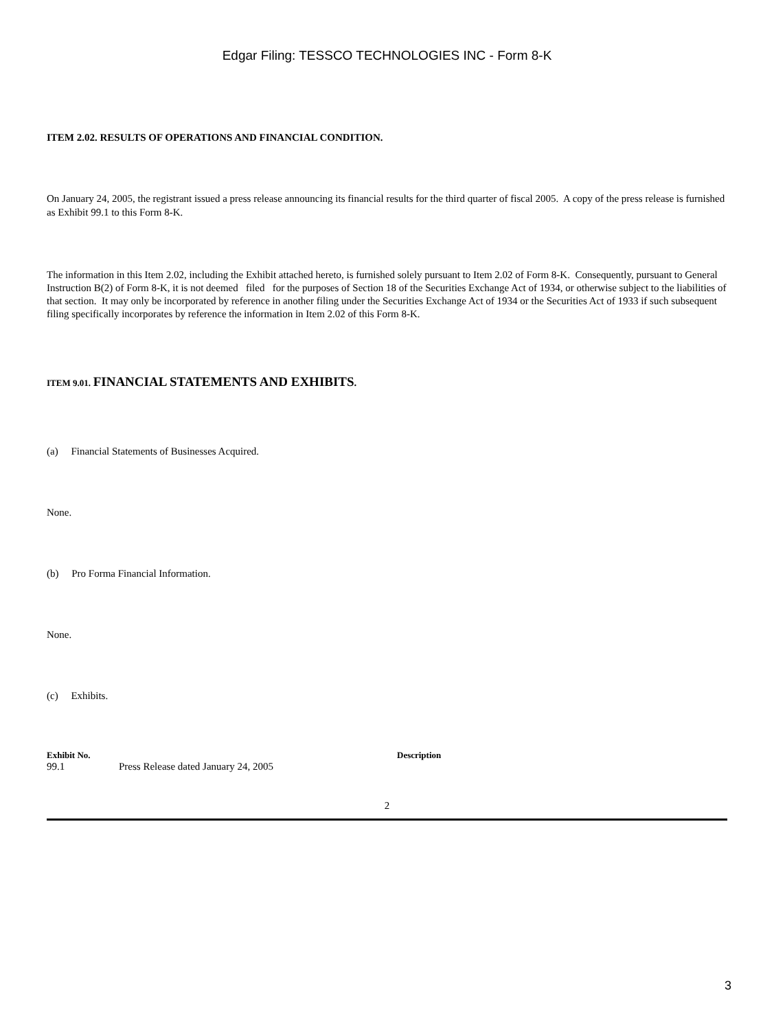Edgar Filing: TESSCO TECHNOLOGIES INC - Form 8-K
ITEM 2.02. RESULTS OF OPERATIONS AND FINANCIAL CONDITION.
On January 24, 2005, the registrant issued a press release announcing its financial results for the third quarter of fiscal 2005. A copy of the press release is furnished as Exhibit 99.1 to this Form 8-K.
The information in this Item 2.02, including the Exhibit attached hereto, is furnished solely pursuant to Item 2.02 of Form 8-K. Consequently, pursuant to General Instruction B(2) of Form 8-K, it is not deemed filed for the purposes of Section 18 of the Securities Exchange Act of 1934, or otherwise subject to the liabilities of that section. It may only be incorporated by reference in another filing under the Securities Exchange Act of 1934 or the Securities Act of 1933 if such subsequent filing specifically incorporates by reference the information in Item 2.02 of this Form 8-K.
ITEM 9.01. FINANCIAL STATEMENTS AND EXHIBITS.
(a) Financial Statements of Businesses Acquired.
None.
(b) Pro Forma Financial Information.
None.
(c) Exhibits.
| Exhibit No. | Description |
| --- | --- |
| 99.1 Press Release dated January 24, 2005 | |
2
3